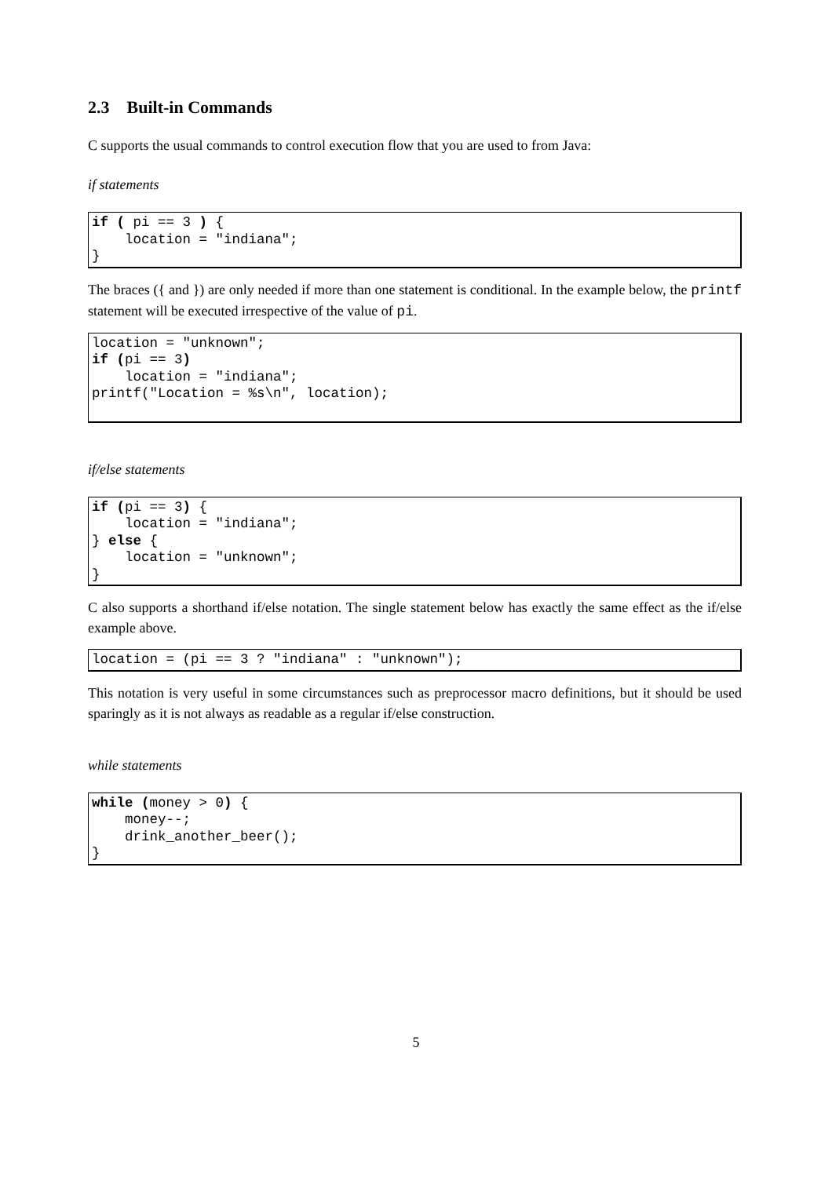2.3 Built-in Commands
C supports the usual commands to control execution flow that you are used to from Java:
if statements
if ( pi == 3 ) {
    location = "indiana";
}
The braces ({ and }) are only needed if more than one statement is conditional. In the example below, the printf statement will be executed irrespective of the value of pi.
location = "unknown";
if (pi == 3)
    location = "indiana";
printf("Location = %s\n", location);
if/else statements
if (pi == 3) {
    location = "indiana";
} else {
    location = "unknown";
}
C also supports a shorthand if/else notation. The single statement below has exactly the same effect as the if/else example above.
location = (pi == 3 ? "indiana" : "unknown");
This notation is very useful in some circumstances such as preprocessor macro definitions, but it should be used sparingly as it is not always as readable as a regular if/else construction.
while statements
while (money > 0) {
    money--;
    drink_another_beer();
}
5